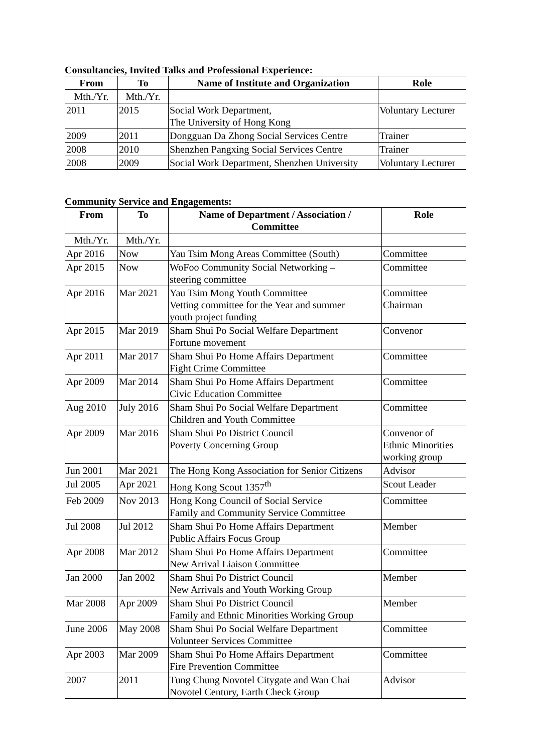Consultancies, Invited Talks and Professional Experience:
| From | To | Name of Institute and Organization | Role |
| --- | --- | --- | --- |
| Mth./Yr. | Mth./Yr. | | |
| 2011 | 2015 | Social Work Department, The University of Hong Kong | Voluntary Lecturer |
| 2009 | 2011 | Dongguan Da Zhong Social Services Centre | Trainer |
| 2008 | 2010 | Shenzhen Pangxing Social Services Centre | Trainer |
| 2008 | 2009 | Social Work Department, Shenzhen University | Voluntary Lecturer |
Community Service and Engagements:
| From | To | Name of Department / Association / Committee | Role |
| --- | --- | --- | --- |
| Mth./Yr. | Mth./Yr. | | |
| Apr 2016 | Now | Yau Tsim Mong Areas Committee (South) | Committee |
| Apr 2015 | Now | WoFoo Community Social Networking – steering committee | Committee |
| Apr 2016 | Mar 2021 | Yau Tsim Mong Youth Committee Vetting committee for the Year and summer youth project funding | Committee Chairman |
| Apr 2015 | Mar 2019 | Sham Shui Po Social Welfare Department Fortune movement | Convenor |
| Apr 2011 | Mar 2017 | Sham Shui Po Home Affairs Department Fight Crime Committee | Committee |
| Apr 2009 | Mar 2014 | Sham Shui Po Home Affairs Department Civic Education Committee | Committee |
| Aug 2010 | July 2016 | Sham Shui Po Social Welfare Department Children and Youth Committee | Committee |
| Apr 2009 | Mar 2016 | Sham Shui Po District Council Poverty Concerning Group | Convenor of Ethnic Minorities working group |
| Jun 2001 | Mar 2021 | The Hong Kong Association for Senior Citizens | Advisor |
| Jul 2005 | Apr 2021 | Hong Kong Scout 1357<sup>th</sup> | Scout Leader |
| Feb 2009 | Nov 2013 | Hong Kong Council of Social Service Family and Community Service Committee | Committee |
| Jul 2008 | Jul 2012 | Sham Shui Po Home Affairs Department Public Affairs Focus Group | Member |
| Apr 2008 | Mar 2012 | Sham Shui Po Home Affairs Department New Arrival Liaison Committee | Committee |
| Jan 2000 | Jan 2002 | Sham Shui Po District Council New Arrivals and Youth Working Group | Member |
| Mar 2008 | Apr 2009 | Sham Shui Po District Council Family and Ethnic Minorities Working Group | Member |
| June 2006 | May 2008 | Sham Shui Po Social Welfare Department Volunteer Services Committee | Committee |
| Apr 2003 | Mar 2009 | Sham Shui Po Home Affairs Department Fire Prevention Committee | Committee |
| 2007 | 2011 | Tung Chung Novotel Citygate and Wan Chai Novotel Century, Earth Check Group | Advisor |